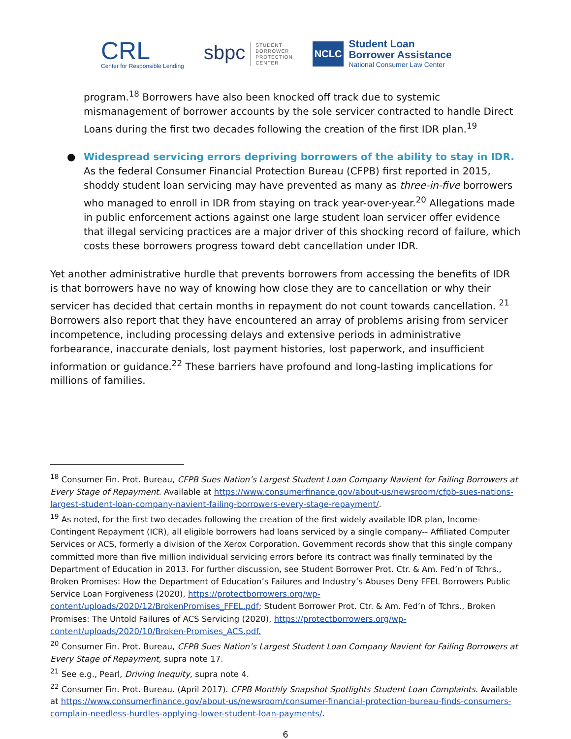CRL
Center for Responsible Lending
sbpc STUDENT
BORROWER
PROTECTION
CENTER
NCLC
Student Loan
Borrower Assistance
National Consumer Law Center
program.<sup>18</sup> Borrowers have also been knocked off track due to systemic mismanagement of borrower accounts by the sole servicer contracted to handle Direct Loans during the first two decades following the creation of the first IDR plan.<sup>19</sup>
● Widespread servicing errors depriving borrowers of the ability to stay in IDR. As the federal Consumer Financial Protection Bureau (CFPB) first reported in 2015, shoddy student loan servicing may have prevented as many as three-in-five borrowers who managed to enroll in IDR from staying on track year-over-year.<sup>20</sup> Allegations made in public enforcement actions against one large student loan servicer offer evidence that illegal servicing practices are a major driver of this shocking record of failure, which costs these borrowers progress toward debt cancellation under IDR.
Yet another administrative hurdle that prevents borrowers from accessing the benefits of IDR is that borrowers have no way of knowing how close they are to cancellation or why their servicer has decided that certain months in repayment do not count towards cancellation. <sup>21</sup> Borrowers also report that they have encountered an array of problems arising from servicer incompetence, including processing delays and extensive periods in administrative forbearance, inaccurate denials, lost payment histories, lost paperwork, and insufficient information or guidance.<sup>22</sup> These barriers have profound and long-lasting implications for millions of families.
<sup>18</sup> Consumer Fin. Prot. Bureau, CFPB Sues Nation’s Largest Student Loan Company Navient for Failing Borrowers at Every Stage of Repayment. Available at https://www.consumerfinance.gov/about-us/newsroom/cfpb-sues-nations-largest-student-loan-company-navient-failing-borrowers-every-stage-repayment/.
<sup>19</sup> As noted, for the first two decades following the creation of the first widely available IDR plan, Income-Contingent Repayment (ICR), all eligible borrowers had loans serviced by a single company-- Affiliated Computer Services or ACS, formerly a division of the Xerox Corporation. Government records show that this single company committed more than five million individual servicing errors before its contract was finally terminated by the Department of Education in 2013. For further discussion, see Student Borrower Prot. Ctr. & Am. Fed’n of Tchrs., Broken Promises: How the Department of Education’s Failures and Industry’s Abuses Deny FFEL Borrowers Public Service Loan Forgiveness (2020), https://protectborrowers.org/wp-content/uploads/2020/12/BrokenPromises_FFEL.pdf; Student Borrower Prot. Ctr. & Am. Fed’n of Tchrs., Broken Promises: The Untold Failures of ACS Servicing (2020), https://protectborrowers.org/wp-content/uploads/2020/10/Broken-Promises_ACS.pdf.
<sup>20</sup> Consumer Fin. Prot. Bureau, CFPB Sues Nation’s Largest Student Loan Company Navient for Failing Borrowers at Every Stage of Repayment, supra note 17.
<sup>21</sup> See e.g., Pearl, Driving Inequity, supra note 4.
<sup>22</sup> Consumer Fin. Prot. Bureau. (April 2017). CFPB Monthly Snapshot Spotlights Student Loan Complaints. Available at https://www.consumerfinance.gov/about-us/newsroom/consumer-financial-protection-bureau-finds-consumers-complain-needless-hurdles-applying-lower-student-loan-payments/.
6